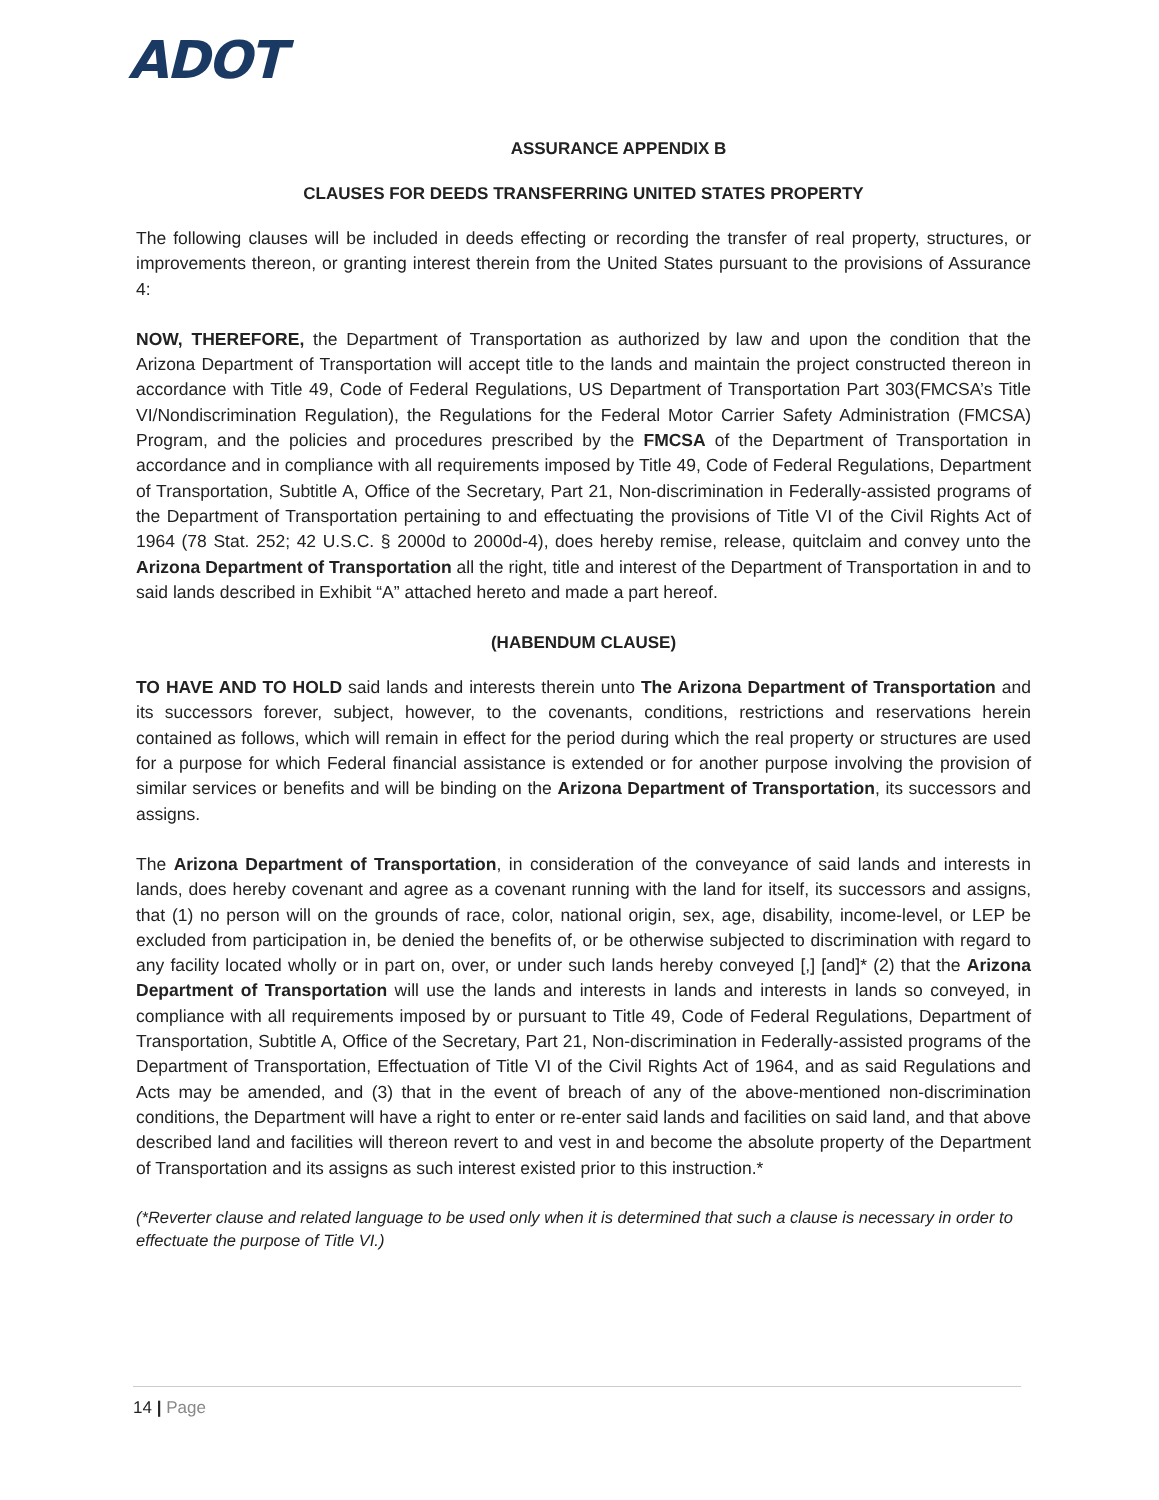ADOT
ASSURANCE APPENDIX B
CLAUSES FOR DEEDS TRANSFERRING UNITED STATES PROPERTY
The following clauses will be included in deeds effecting or recording the transfer of real property, structures, or improvements thereon, or granting interest therein from the United States pursuant to the provisions of Assurance 4:
NOW, THEREFORE, the Department of Transportation as authorized by law and upon the condition that the Arizona Department of Transportation will accept title to the lands and maintain the project constructed thereon in accordance with Title 49, Code of Federal Regulations, US Department of Transportation Part 303(FMCSA’s Title VI/Nondiscrimination Regulation), the Regulations for the Federal Motor Carrier Safety Administration (FMCSA) Program, and the policies and procedures prescribed by the FMCSA of the Department of Transportation in accordance and in compliance with all requirements imposed by Title 49, Code of Federal Regulations, Department of Transportation, Subtitle A, Office of the Secretary, Part 21, Non-discrimination in Federally-assisted programs of the Department of Transportation pertaining to and effectuating the provisions of Title VI of the Civil Rights Act of 1964 (78 Stat. 252; 42 U.S.C. § 2000d to 2000d-4), does hereby remise, release, quitclaim and convey unto the Arizona Department of Transportation all the right, title and interest of the Department of Transportation in and to said lands described in Exhibit “A” attached hereto and made a part hereof.
(HABENDUM CLAUSE)
TO HAVE AND TO HOLD said lands and interests therein unto The Arizona Department of Transportation and its successors forever, subject, however, to the covenants, conditions, restrictions and reservations herein contained as follows, which will remain in effect for the period during which the real property or structures are used for a purpose for which Federal financial assistance is extended or for another purpose involving the provision of similar services or benefits and will be binding on the Arizona Department of Transportation, its successors and assigns.
The Arizona Department of Transportation, in consideration of the conveyance of said lands and interests in lands, does hereby covenant and agree as a covenant running with the land for itself, its successors and assigns, that (1) no person will on the grounds of race, color, national origin, sex, age, disability, income-level, or LEP be excluded from participation in, be denied the benefits of, or be otherwise subjected to discrimination with regard to any facility located wholly or in part on, over, or under such lands hereby conveyed [,] [and]* (2) that the Arizona Department of Transportation will use the lands and interests in lands and interests in lands so conveyed, in compliance with all requirements imposed by or pursuant to Title 49, Code of Federal Regulations, Department of Transportation, Subtitle A, Office of the Secretary, Part 21, Non-discrimination in Federally-assisted programs of the Department of Transportation, Effectuation of Title VI of the Civil Rights Act of 1964, and as said Regulations and Acts may be amended, and (3) that in the event of breach of any of the above-mentioned non-discrimination conditions, the Department will have a right to enter or re-enter said lands and facilities on said land, and that above described land and facilities will thereon revert to and vest in and become the absolute property of the Department of Transportation and its assigns as such interest existed prior to this instruction.*
(*Reverter clause and related language to be used only when it is determined that such a clause is necessary in order to effectuate the purpose of Title VI.)
14 | Page